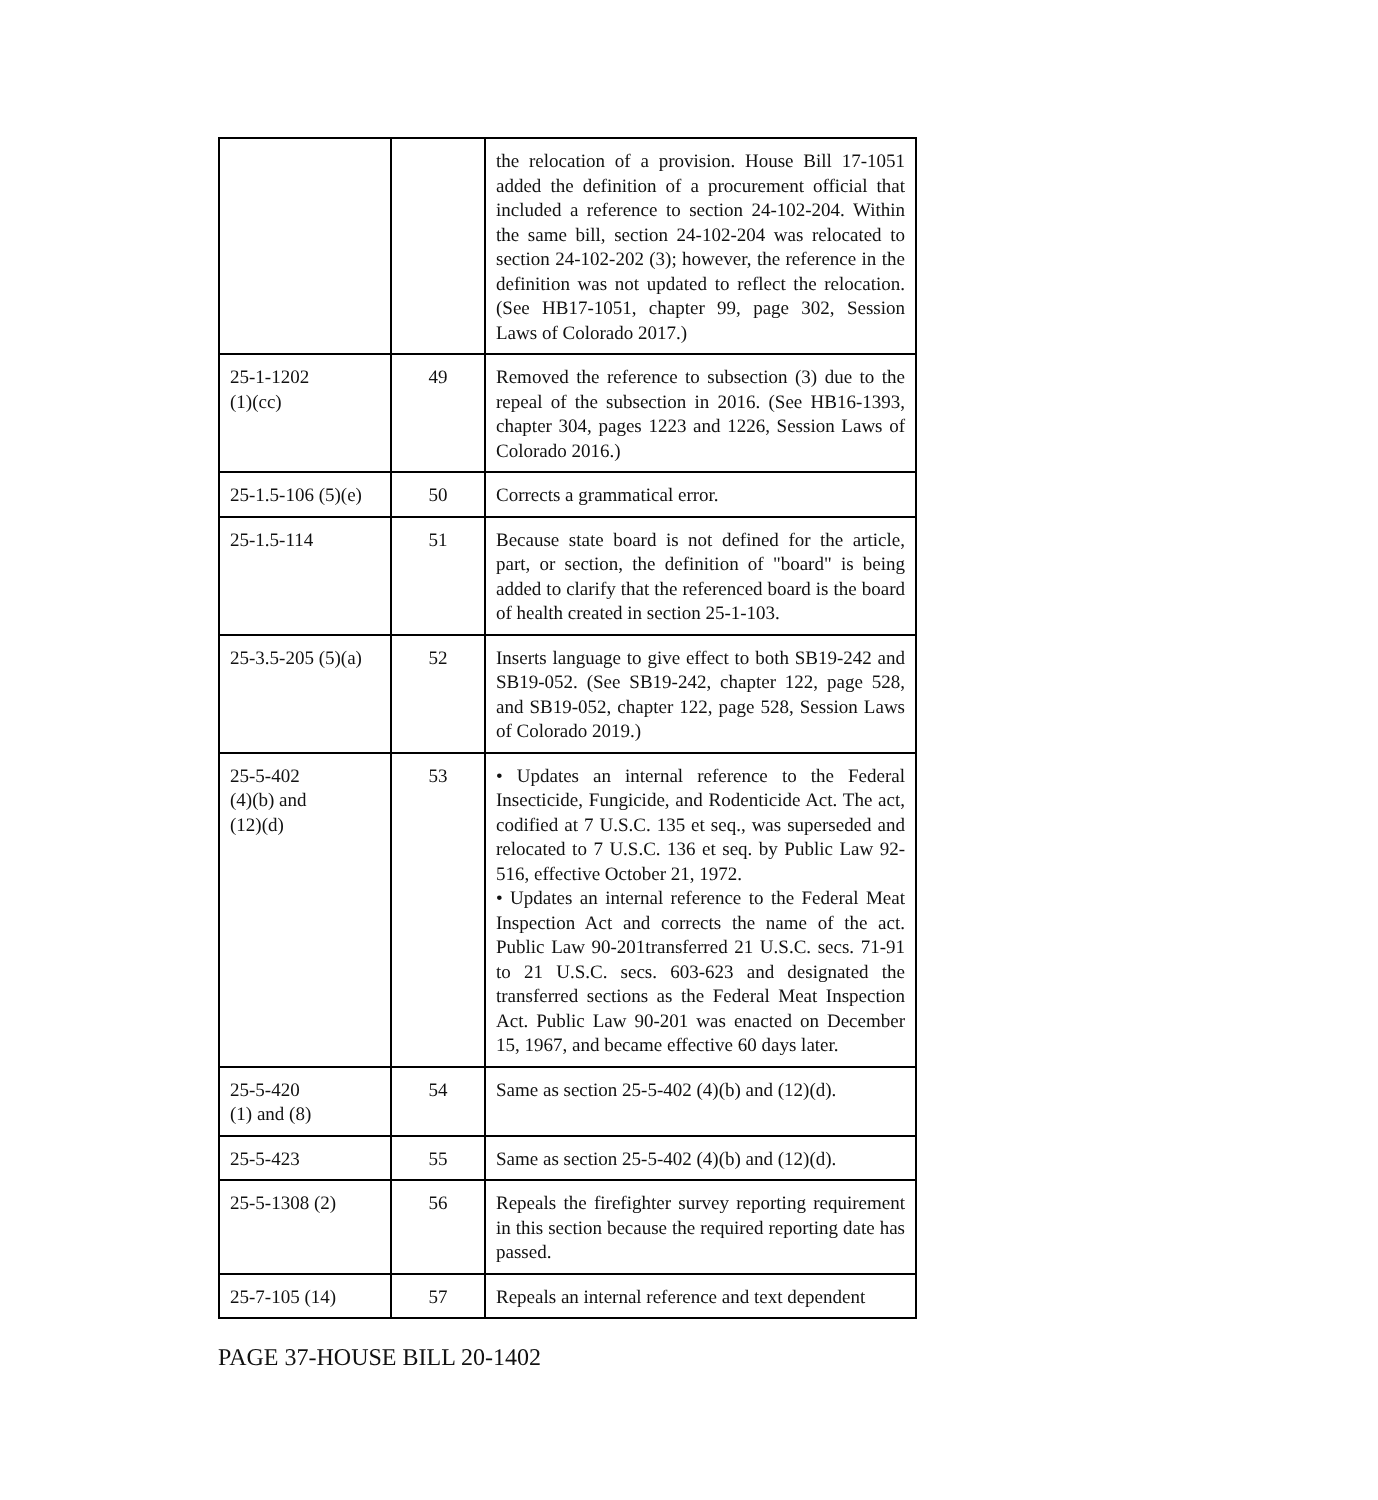| | | the relocation of a provision. House Bill 17-1051 added the definition of a procurement official that included a reference to section 24-102-204. Within the same bill, section 24-102-204 was relocated to section 24-102-202 (3); however, the reference in the definition was not updated to reflect the relocation. (See HB17-1051, chapter 99, page 302, Session Laws of Colorado 2017.) |
| 25-1-1202 (1)(cc) | 49 | Removed the reference to subsection (3) due to the repeal of the subsection in 2016. (See HB16-1393, chapter 304, pages 1223 and 1226, Session Laws of Colorado 2016.) |
| 25-1.5-106 (5)(e) | 50 | Corrects a grammatical error. |
| 25-1.5-114 | 51 | Because state board is not defined for the article, part, or section, the definition of "board" is being added to clarify that the referenced board is the board of health created in section 25-1-103. |
| 25-3.5-205 (5)(a) | 52 | Inserts language to give effect to both SB19-242 and SB19-052. (See SB19-242, chapter 122, page 528, and SB19-052, chapter 122, page 528, Session Laws of Colorado 2019.) |
| 25-5-402 (4)(b) and (12)(d) | 53 | • Updates an internal reference to the Federal Insecticide, Fungicide, and Rodenticide Act. The act, codified at 7 U.S.C. 135 et seq., was superseded and relocated to 7 U.S.C. 136 et seq. by Public Law 92-516, effective October 21, 1972. • Updates an internal reference to the Federal Meat Inspection Act and corrects the name of the act. Public Law 90-201transferred 21 U.S.C. secs. 71-91 to 21 U.S.C. secs. 603-623 and designated the transferred sections as the Federal Meat Inspection Act. Public Law 90-201 was enacted on December 15, 1967, and became effective 60 days later. |
| 25-5-420 (1) and (8) | 54 | Same as section 25-5-402 (4)(b) and (12)(d). |
| 25-5-423 | 55 | Same as section 25-5-402 (4)(b) and (12)(d). |
| 25-5-1308 (2) | 56 | Repeals the firefighter survey reporting requirement in this section because the required reporting date has passed. |
| 25-7-105 (14) | 57 | Repeals an internal reference and text dependent |
PAGE 37-HOUSE BILL 20-1402